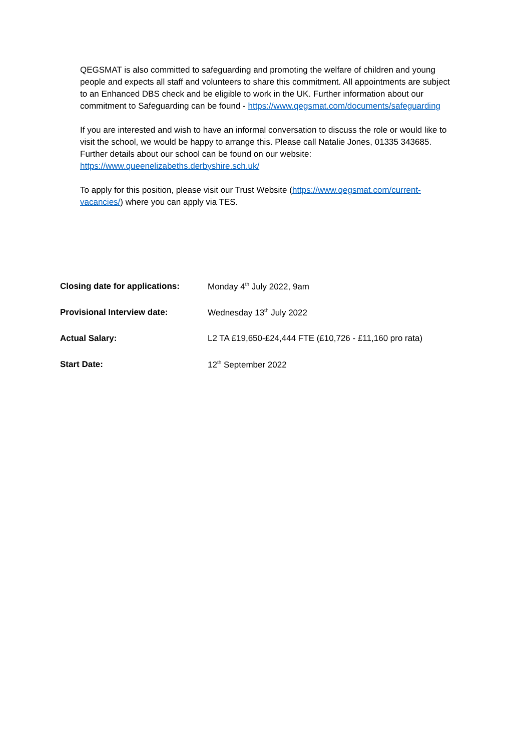QEGSMAT is also committed to safeguarding and promoting the welfare of children and young people and expects all staff and volunteers to share this commitment. All appointments are subject to an Enhanced DBS check and be eligible to work in the UK. Further information about our commitment to Safeguarding can be found - https://www.qegsmat.com/documents/safeguarding
If you are interested and wish to have an informal conversation to discuss the role or would like to visit the school, we would be happy to arrange this. Please call Natalie Jones, 01335 343685. Further details about our school can be found on our website: https://www.queenelizabeths.derbyshire.sch.uk/
To apply for this position, please visit our Trust Website (https://www.qegsmat.com/current-vacancies/) where you can apply via TES.
| Closing date for applications: | Monday 4<sup>th</sup> July 2022, 9am |
| Provisional Interview date: | Wednesday 13<sup>th</sup> July 2022 |
| Actual Salary: | L2 TA £19,650-£24,444 FTE (£10,726 - £11,160 pro rata) |
| Start Date: | 12<sup>th</sup> September 2022 |